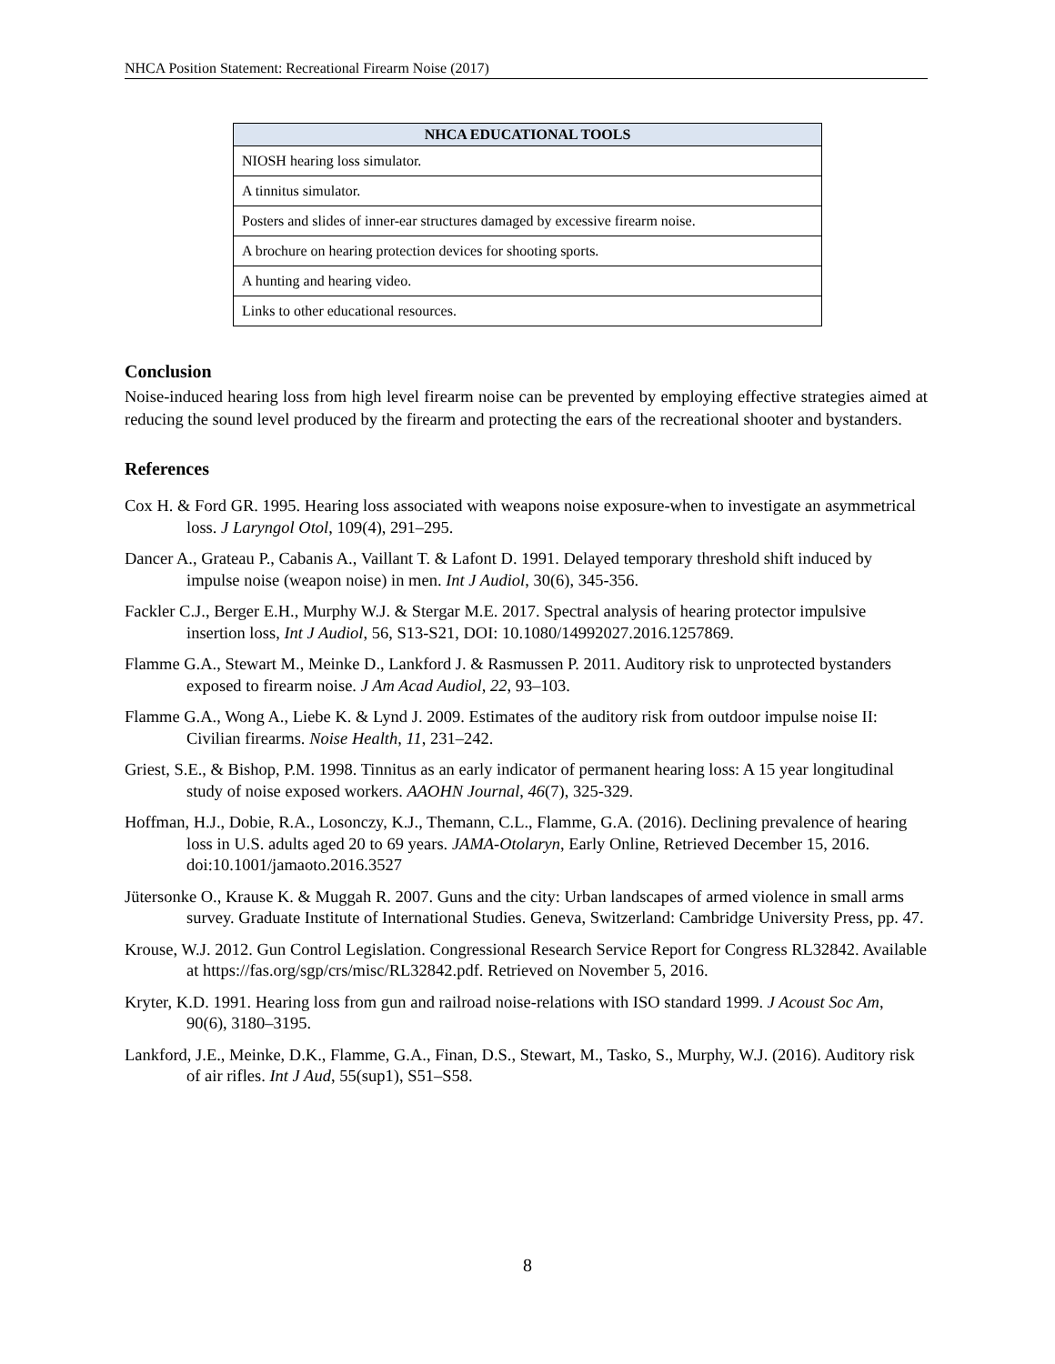NHCA Position Statement: Recreational Firearm Noise (2017)
| NHCA EDUCATIONAL TOOLS |
| --- |
| NIOSH hearing loss simulator. |
| A tinnitus simulator. |
| Posters and slides of inner-ear structures damaged by excessive firearm noise. |
| A brochure on hearing protection devices for shooting sports. |
| A hunting and hearing video. |
| Links to other educational resources. |
Conclusion
Noise-induced hearing loss from high level firearm noise can be prevented by employing effective strategies aimed at reducing the sound level produced by the firearm and protecting the ears of the recreational shooter and bystanders.
References
Cox H. & Ford GR. 1995. Hearing loss associated with weapons noise exposure-when to investigate an asymmetrical loss. J Laryngol Otol, 109(4), 291–295.
Dancer A., Grateau P., Cabanis A., Vaillant T. & Lafont D. 1991. Delayed temporary threshold shift induced by impulse noise (weapon noise) in men. Int J Audiol, 30(6), 345-356.
Fackler C.J., Berger E.H., Murphy W.J. & Stergar M.E. 2017. Spectral analysis of hearing protector impulsive insertion loss, Int J Audiol, 56, S13-S21, DOI: 10.1080/14992027.2016.1257869.
Flamme G.A., Stewart M., Meinke D., Lankford J. & Rasmussen P. 2011. Auditory risk to unprotected bystanders exposed to firearm noise. J Am Acad Audiol, 22, 93–103.
Flamme G.A., Wong A., Liebe K. & Lynd J. 2009. Estimates of the auditory risk from outdoor impulse noise II: Civilian firearms. Noise Health, 11, 231–242.
Griest, S.E., & Bishop, P.M. 1998. Tinnitus as an early indicator of permanent hearing loss: A 15 year longitudinal study of noise exposed workers. AAOHN Journal, 46(7), 325-329.
Hoffman, H.J., Dobie, R.A., Losonczy, K.J., Themann, C.L., Flamme, G.A. (2016). Declining prevalence of hearing loss in U.S. adults aged 20 to 69 years. JAMA-Otolaryn, Early Online, Retrieved December 15, 2016. doi:10.1001/jamaoto.2016.3527
Jütersonke O., Krause K. & Muggah R. 2007. Guns and the city: Urban landscapes of armed violence in small arms survey. Graduate Institute of International Studies. Geneva, Switzerland: Cambridge University Press, pp. 47.
Krouse, W.J. 2012. Gun Control Legislation. Congressional Research Service Report for Congress RL32842. Available at https://fas.org/sgp/crs/misc/RL32842.pdf. Retrieved on November 5, 2016.
Kryter, K.D. 1991. Hearing loss from gun and railroad noise-relations with ISO standard 1999. J Acoust Soc Am, 90(6), 3180–3195.
Lankford, J.E., Meinke, D.K., Flamme, G.A., Finan, D.S., Stewart, M., Tasko, S., Murphy, W.J. (2016). Auditory risk of air rifles. Int J Aud, 55(sup1), S51–S58.
8